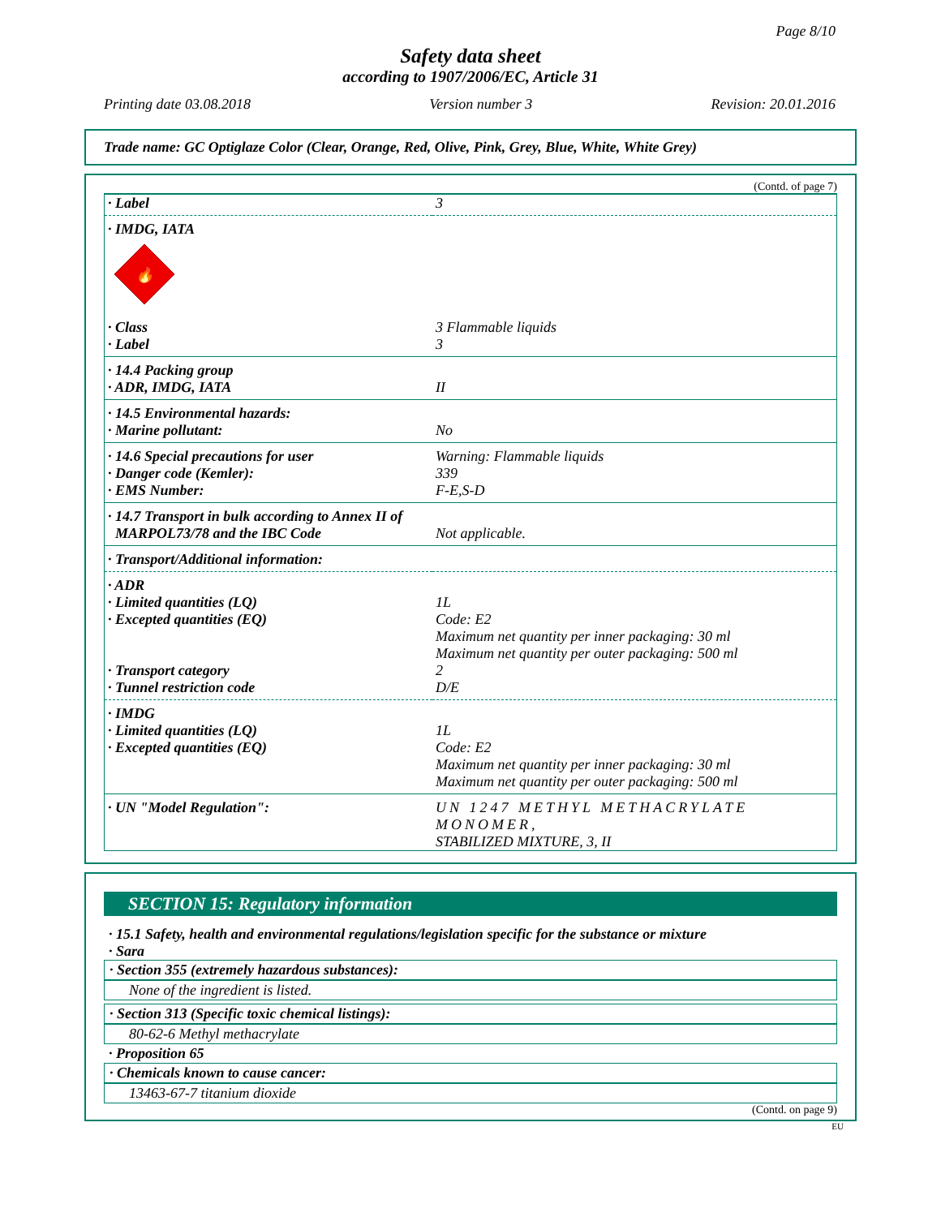Page 8/10
Safety data sheet
according to 1907/2006/EC, Article 31
Printing date 03.08.2018 Version number 3 Revision: 20.01.2016
Trade name: GC Optiglaze Color (Clear, Orange, Red, Olive, Pink, Grey, Blue, White, White Grey)
(Contd. of page 7)
| · Label | 3 |
| · IMDG, IATA | |
| 🔥 | |
| · Class | 3 Flammable liquids |
| · Label | 3 |
| · 14.4 Packing group | |
| · ADR, IMDG, IATA | II |
| · 14.5 Environmental hazards: | |
| · Marine pollutant: | No |
| · 14.6 Special precautions for user | Warning: Flammable liquids |
| · Danger code (Kemler): | 339 |
| · EMS Number: | F-E,S-D |
| · 14.7 Transport in bulk according to Annex II of MARPOL73/78 and the IBC Code | Not applicable. |
| · Transport/Additional information: | |
| · ADR | |
| · Limited quantities (LQ) | 1L |
| · Excepted quantities (EQ) | Code: E2 Maximum net quantity per inner packaging: 30 ml Maximum net quantity per outer packaging: 500 ml |
| · Transport category | 2 |
| · Tunnel restriction code | D/E |
| · IMDG | |
| · Limited quantities (LQ) | 1L |
| · Excepted quantities (EQ) | Code: E2 Maximum net quantity per inner packaging: 30 ml Maximum net quantity per outer packaging: 500 ml |
| · UN "Model Regulation": | UN 1247 METHYL METHACRYLATE MONOMER, STABILIZED MIXTURE, 3, II |
SECTION 15: Regulatory information
· 15.1 Safety, health and environmental regulations/legislation specific for the substance or mixture
· Sara
· Section 355 (extremely hazardous substances):
None of the ingredient is listed.
· Section 313 (Specific toxic chemical listings):
80-62-6 Methyl methacrylate
· Proposition 65
· Chemicals known to cause cancer:
13463-67-7 titanium dioxide
(Contd. on page 9)
EU